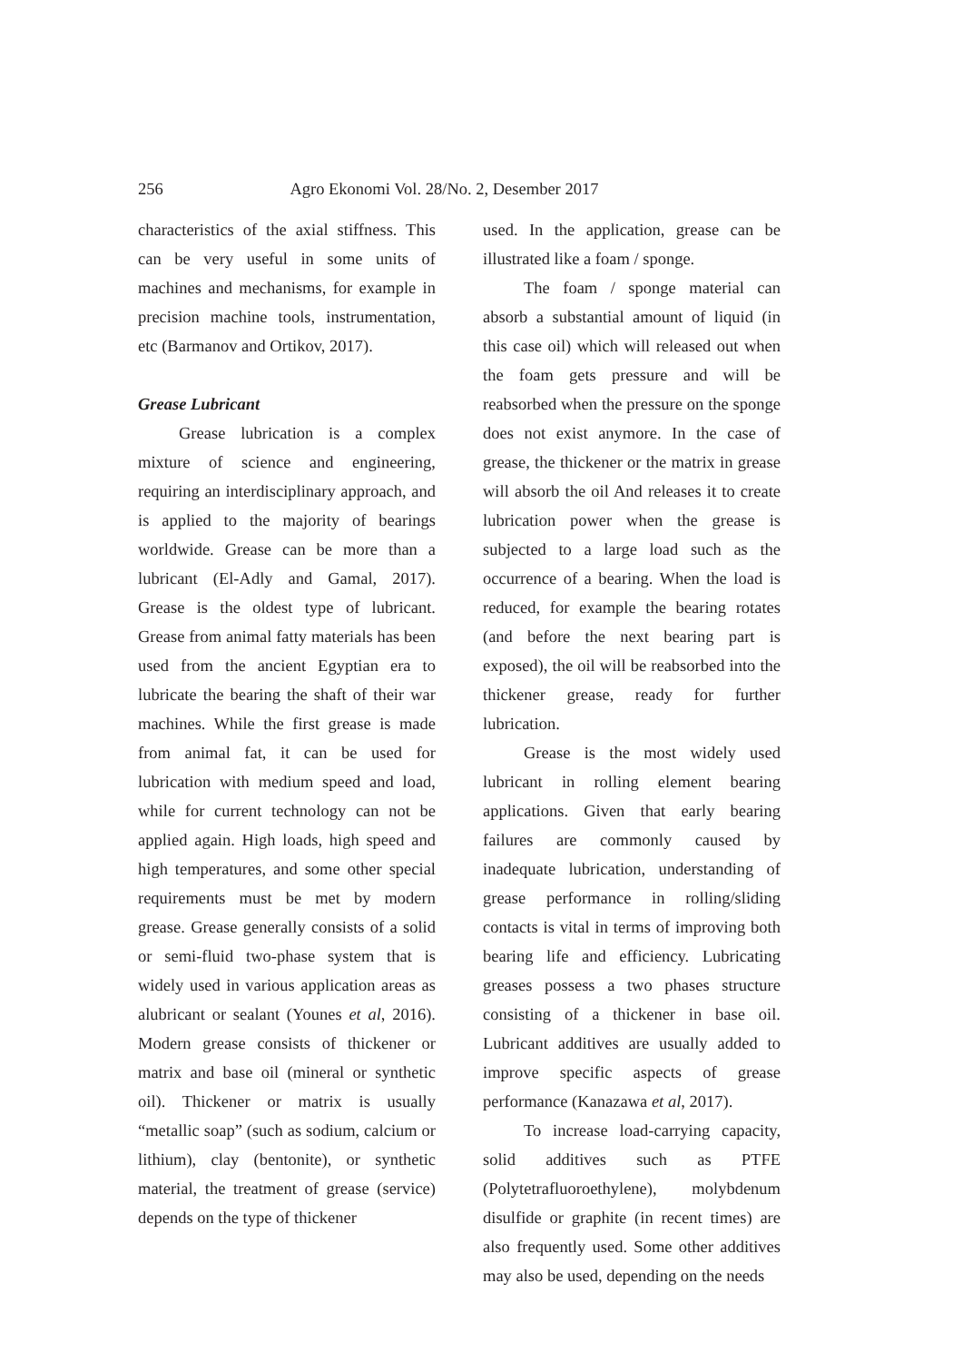256 Agro Ekonomi Vol. 28/No. 2, Desember 2017
characteristics of the axial stiffness. This can be very useful in some units of machines and mechanisms, for example in precision machine tools, instrumentation, etc (Barmanov and Ortikov, 2017).
Grease Lubricant
Grease lubrication is a complex mixture of science and engineering, requiring an interdisciplinary approach, and is applied to the majority of bearings worldwide. Grease can be more than a lubricant (El-Adly and Gamal, 2017). Grease is the oldest type of lubricant. Grease from animal fatty materials has been used from the ancient Egyptian era to lubricate the bearing the shaft of their war machines. While the first grease is made from animal fat, it can be used for lubrication with medium speed and load, while for current technology can not be applied again. High loads, high speed and high temperatures, and some other special requirements must be met by modern grease. Grease generally consists of a solid or semi-fluid two-phase system that is widely used in various application areas as alubricant or sealant (Younes et al, 2016). Modern grease consists of thickener or matrix and base oil (mineral or synthetic oil). Thickener or matrix is usually “metallic soap” (such as sodium, calcium or lithium), clay (bentonite), or synthetic material, the treatment of grease (service) depends on the type of thickener
used. In the application, grease can be illustrated like a foam / sponge.
The foam / sponge material can absorb a substantial amount of liquid (in this case oil) which will released out when the foam gets pressure and will be reabsorbed when the pressure on the sponge does not exist anymore. In the case of grease, the thickener or the matrix in grease will absorb the oil And releases it to create lubrication power when the grease is subjected to a large load such as the occurrence of a bearing. When the load is reduced, for example the bearing rotates (and before the next bearing part is exposed), the oil will be reabsorbed into the thickener grease, ready for further lubrication.
Grease is the most widely used lubricant in rolling element bearing applications. Given that early bearing failures are commonly caused by inadequate lubrication, understanding of grease performance in rolling/sliding contacts is vital in terms of improving both bearing life and efficiency. Lubricating greases possess a two phases structure consisting of a thickener in base oil. Lubricant additives are usually added to improve specific aspects of grease performance (Kanazawa et al, 2017).
To increase load-carrying capacity, solid additives such as PTFE (Polytetrafluoroethylene), molybdenum disulfide or graphite (in recent times) are also frequently used. Some other additives may also be used, depending on the needs